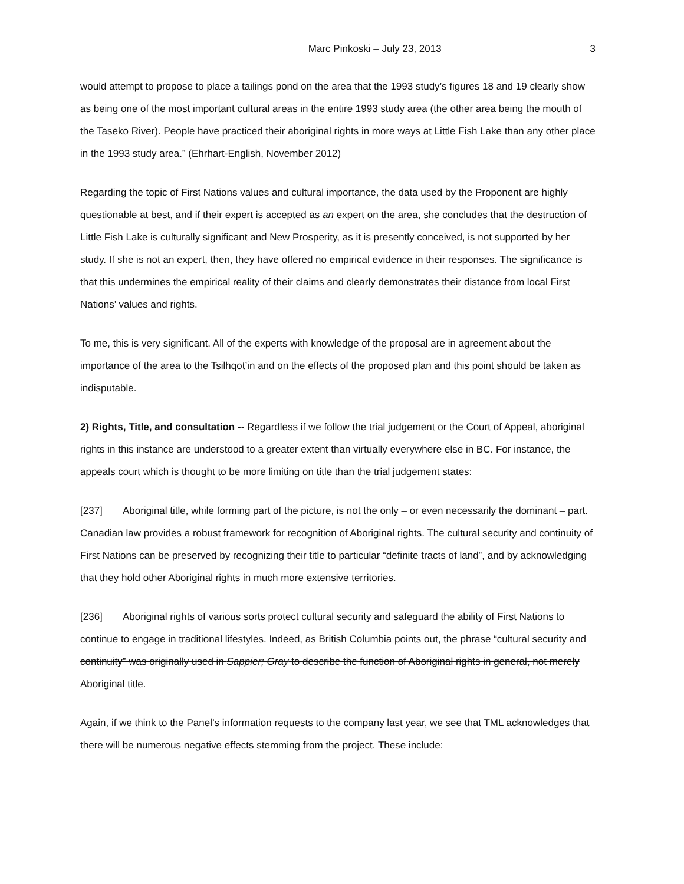Marc Pinkoski – July 23, 2013 3
would attempt to propose to place a tailings pond on the area that the 1993 study’s figures 18 and 19 clearly show as being one of the most important cultural areas in the entire 1993 study area (the other area being the mouth of the Taseko River). People have practiced their aboriginal rights in more ways at Little Fish Lake than any other place in the 1993 study area.” (Ehrhart-English, November 2012)
Regarding the topic of First Nations values and cultural importance, the data used by the Proponent are highly questionable at best, and if their expert is accepted as an expert on the area, she concludes that the destruction of Little Fish Lake is culturally significant and New Prosperity, as it is presently conceived, is not supported by her study. If she is not an expert, then, they have offered no empirical evidence in their responses. The significance is that this undermines the empirical reality of their claims and clearly demonstrates their distance from local First Nations’ values and rights.
To me, this is very significant. All of the experts with knowledge of the proposal are in agreement about the importance of the area to the Tsilhqot’in and on the effects of the proposed plan and this point should be taken as indisputable.
2) Rights, Title, and consultation -- Regardless if we follow the trial judgement or the Court of Appeal, aboriginal rights in this instance are understood to a greater extent than virtually everywhere else in BC. For instance, the appeals court which is thought to be more limiting on title than the trial judgement states:
[237] Aboriginal title, while forming part of the picture, is not the only – or even necessarily the dominant – part. Canadian law provides a robust framework for recognition of Aboriginal rights. The cultural security and continuity of First Nations can be preserved by recognizing their title to particular “definite tracts of land”, and by acknowledging that they hold other Aboriginal rights in much more extensive territories.
[236] Aboriginal rights of various sorts protect cultural security and safeguard the ability of First Nations to continue to engage in traditional lifestyles. Indeed, as British Columbia points out, the phrase “cultural security and continuity” was originally used in Sappier; Gray to describe the function of Aboriginal rights in general, not merely Aboriginal title.
Again, if we think to the Panel’s information requests to the company last year, we see that TML acknowledges that there will be numerous negative effects stemming from the project. These include: